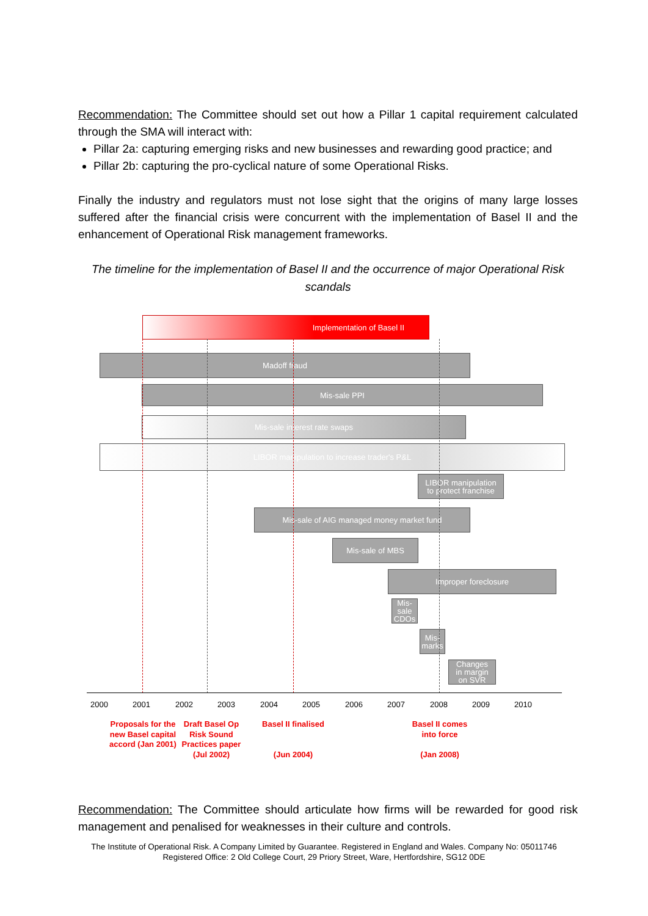Recommendation: The Committee should set out how a Pillar 1 capital requirement calculated through the SMA will interact with:
Pillar 2a: capturing emerging risks and new businesses and rewarding good practice; and
Pillar 2b: capturing the pro-cyclical nature of some Operational Risks.
Finally the industry and regulators must not lose sight that the origins of many large losses suffered after the financial crisis were concurrent with the implementation of Basel II and the enhancement of Operational Risk management frameworks.
The timeline for the implementation of Basel II and the occurrence of major Operational Risk scandals
Implementation of Basel II
Madoff fraud
Mis-sale PPI
Mis-sale interest rate swaps
LIBOR manipulation to increase trader's P&L
LIBOR manipulation
to protect franchise
Mis-sale of AIG managed money market fund
Mis-sale of MBS
Improper foreclosure
Mis-
sale
CDOs
Mis-
marks
Changes
in margin
on SVR
2000 2001 2002 2003 2004 2005 2006 2007 2008 2009 2010
Proposals for the new Basel capital accord (Jan 2001)
Draft Basel Op Risk Sound Practices paper (Jul 2002)
Basel II finalised
(Jun 2004)
Basel II comes into force
(Jan 2008)
Recommendation: The Committee should articulate how firms will be rewarded for good risk management and penalised for weaknesses in their culture and controls.
The Institute of Operational Risk. A Company Limited by Guarantee. Registered in England and Wales. Company No: 05011746
Registered Office: 2 Old College Court, 29 Priory Street, Ware, Hertfordshire, SG12 0DE